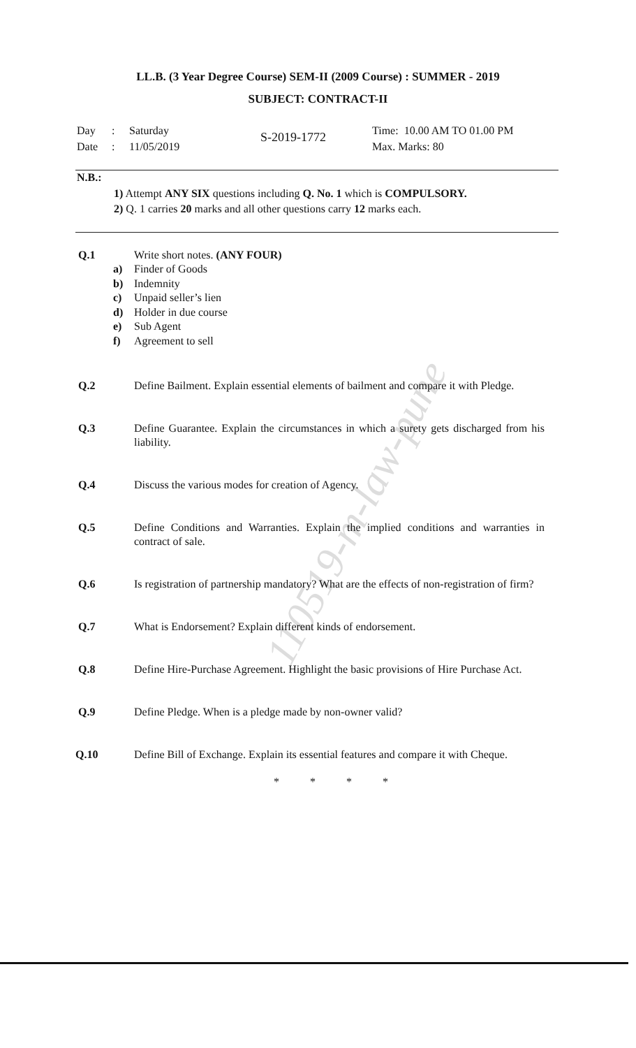110519-m-law-pune
LL.B. (3 Year Degree Course) SEM-II (2009 Course) : SUMMER - 2019
SUBJECT: CONTRACT-II
Day
Date
:
:
Saturday
11/05/2019
S-2019-1772
Time: 10.00 AM TO 01.00 PM
Max. Marks: 80
N.B.:
1) Attempt ANY SIX questions including Q. No. 1 which is COMPULSORY.
2) Q. 1 carries 20 marks and all other questions carry 12 marks each.
Q.1 Write short notes. (ANY FOUR)
a) Finder of Goods
b) Indemnity
c) Unpaid seller’s lien
d) Holder in due course
e) Sub Agent
f) Agreement to sell
Q.2 Define Bailment. Explain essential elements of bailment and compare it with Pledge.
Q.3 Define Guarantee. Explain the circumstances in which a surety gets discharged from his liability.
Q.4 Discuss the various modes for creation of Agency.
Q.5 Define Conditions and Warranties. Explain the implied conditions and warranties in contract of sale.
Q.6 Is registration of partnership mandatory? What are the effects of non-registration of firm?
Q.7 What is Endorsement? Explain different kinds of endorsement.
Q.8 Define Hire-Purchase Agreement. Highlight the basic provisions of Hire Purchase Act.
Q.9 Define Pledge. When is a pledge made by non-owner valid?
Q.10 Define Bill of Exchange. Explain its essential features and compare it with Cheque.
* * * *